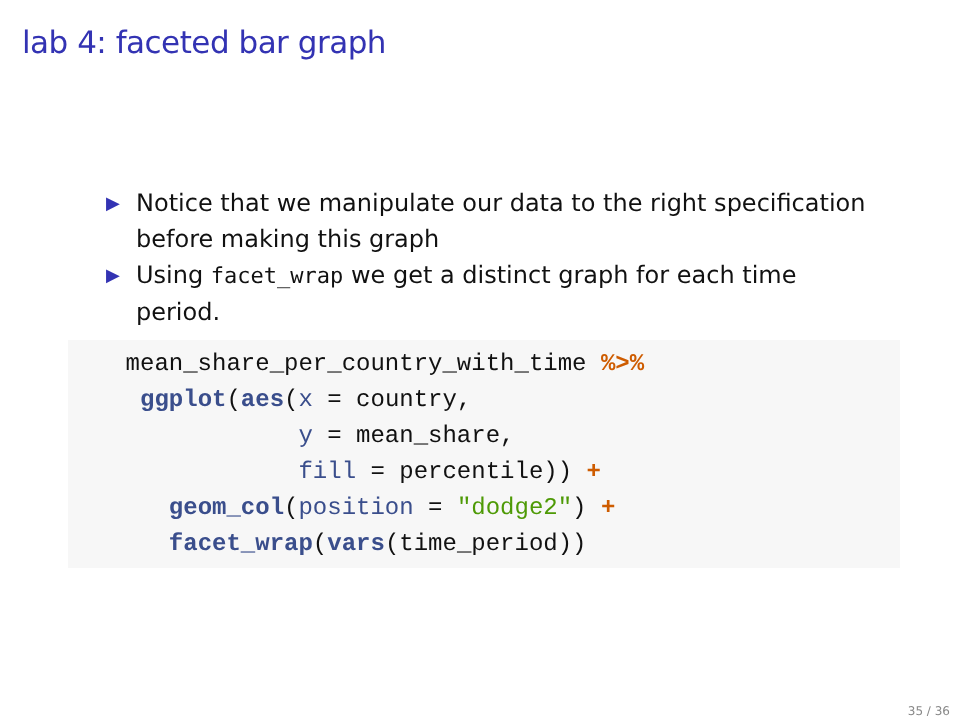lab 4: faceted bar graph
▶ Notice that we manipulate our data to the right specification before making this graph
▶ Using facet_wrap we get a distinct graph for each time period.
    mean_share_per_country_with_time %>%
     ggplot(aes(x = country,
                y = mean_share,
                fill = percentile)) +
       geom_col(position = "dodge2") +
       facet_wrap(vars(time_period))
35 / 36